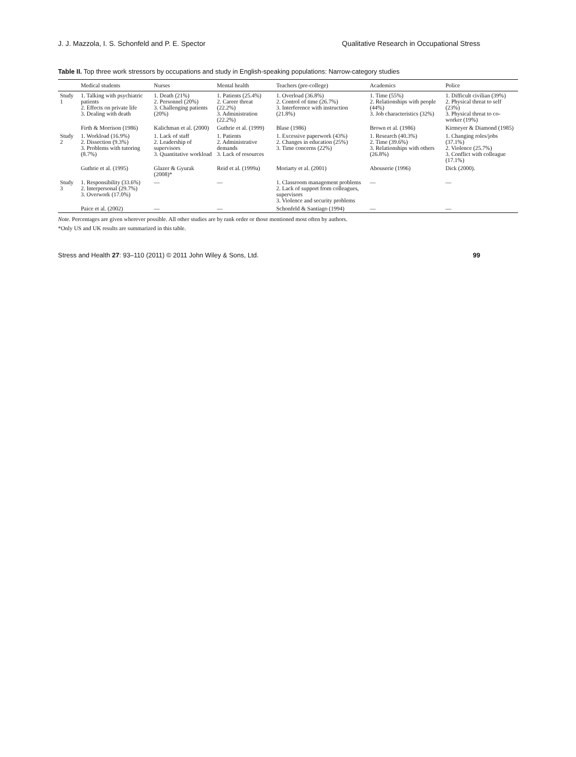J. J. Mazzola, I. S. Schonfeld and P. E. Spector Qualitative Research in Occupational Stress
Table II. Top three work stressors by occupations and study in English-speaking populations: Narrow-category studies
| | Medical students | Nurses | Mental health | Teachers (pre-college) | Academics | Police |
| --- | --- | --- | --- | --- | --- | --- |
| Study 1 | 1. Talking with psychiatric patients 2. Effects on private life 3. Dealing with death | 1. Death (21%) 2. Personnel (20%) 3. Challenging patients (20%) | 1. Patients (25.4%) 2. Career threat (22.2%) 3. Administration (22.2%) | 1. Overload (36.8%) 2. Control of time (26.7%) 3. Interference with instruction (21.8%) | 1. Time (55%) 2. Relationships with people (44%) 3. Job characteristics (32%) | 1. Difficult civilian (39%) 2. Physical threat to self (23%) 3. Physical threat to co-worker (19%) |
| | Firth & Morrison (1986) | Kalichman et al. (2000) | Guthrie et al. (1999) | Blase (1986) | Brown et al. (1986) | Kirmeyer & Diamond (1985) |
| Study 2 | 1. Workload (16.9%) 2. Dissection (9.3%) 3. Problems with tutoring (8.7%) | 1. Lack of staff 2. Leadership of supervisors 3. Quantitative workload | 1. Patients 2. Administrative demands 3. Lack of resources | 1. Excessive paperwork (43%) 2. Changes in education (25%) 3. Time concerns (22%) | 1. Research (40.3%) 2. Time (39.6%) 3. Relationships with others (26.8%) | 1. Changing roles/jobs (37.1%) 2. Violence (25.7%) 3. Conflict with colleague (17.1%) |
| | Guthrie et al. (1995) | Glazer & Gyurak (2008)* | Reid et al. (1999a) | Moriarty et al. (2001) | Abouserie (1996) | Dick (2000). |
| Study 3 | 1. Responsibility (33.6%) 2. Interpersonal (29.7%) 3. Overwork (17.0%) | — | — | 1. Classroom management problems 2. Lack of support from colleagues, supervisors 3. Violence and security problems | — | — |
| | Paice et al. (2002) | — | — | Schonfeld & Santiago (1994) | — | — |
Note. Percentages are given wherever possible. All other studies are by rank order or those mentioned most often by authors.
*Only US and UK results are summarized in this table.
Stress and Health 27: 93–110 (2011) © 2011 John Wiley & Sons, Ltd. 99